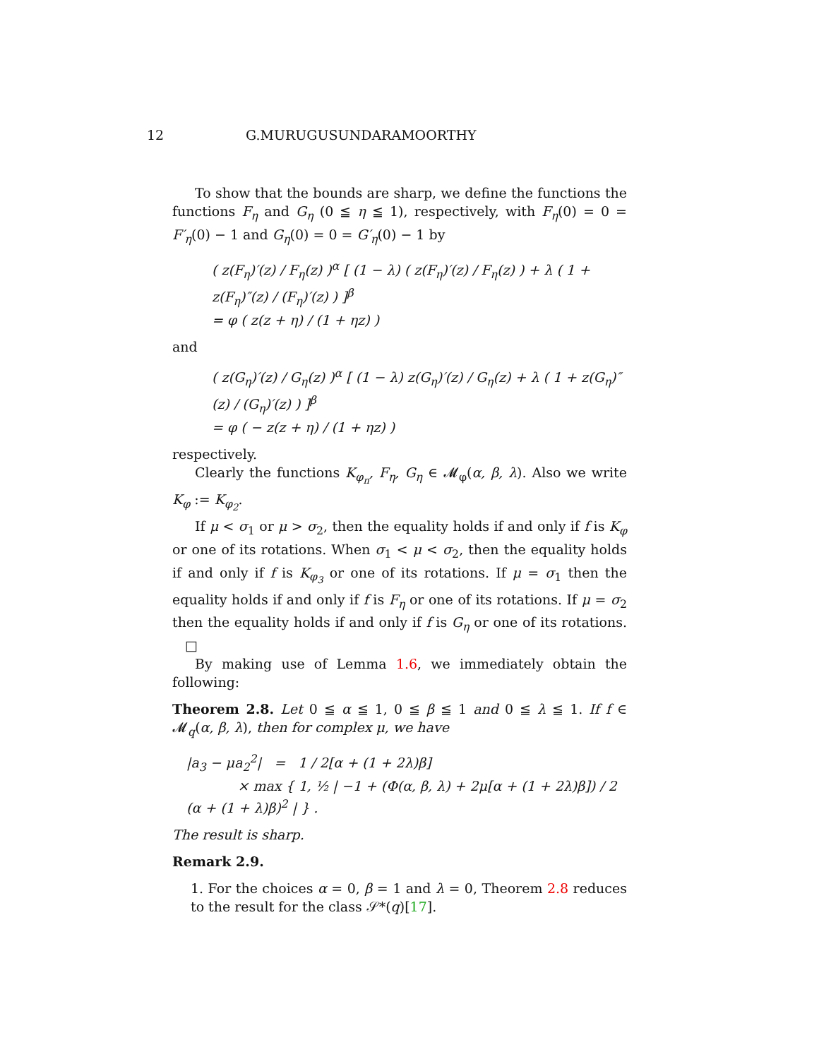12 G.MURUGUSUNDARAMOORTHY
To show that the bounds are sharp, we define the functions the functions F<sub>η</sub> and G<sub>η</sub> (0 ≦ η ≦ 1), respectively, with F<sub>η</sub>(0) = 0 = F′<sub>η</sub>(0) − 1 and G<sub>η</sub>(0) = 0 = G′<sub>η</sub>(0) − 1 by
( z(F<sub>η</sub>)′(z) / F<sub>η</sub>(z) )<sup>α</sup> [ (1 − λ) ( z(F<sub>η</sub>)′(z) / F<sub>η</sub>(z) ) + λ ( 1 + z(F<sub>η</sub>)″(z) / (F<sub>η</sub>)′(z) ) ]<sup>β</sup>
= φ ( z(z + η) / (1 + ηz) )
and
( z(G<sub>η</sub>)′(z) / G<sub>η</sub>(z) )<sup>α</sup> [ (1 − λ) z(G<sub>η</sub>)′(z) / G<sub>η</sub>(z) + λ ( 1 + z(G<sub>η</sub>)″(z) / (G<sub>η</sub>)′(z) ) ]<sup>β</sup>
= φ ( − z(z + η) / (1 + ηz) )
respectively.
Clearly the functions K<sub>φ<sub>n</sub></sub>, F<sub>η</sub>, G<sub>η</sub> ∈ 𝓜<sub>φ</sub>(α, β, λ). Also we write K<sub>φ</sub> := K<sub>φ<sub>2</sub></sub>.
If μ < σ<sub>1</sub> or μ > σ<sub>2</sub>, then the equality holds if and only if f is K<sub>φ</sub> or one of its rotations. When σ<sub>1</sub> < μ < σ<sub>2</sub>, then the equality holds if and only if f is K<sub>φ<sub>3</sub></sub> or one of its rotations. If μ = σ<sub>1</sub> then the equality holds if and only if f is F<sub>η</sub> or one of its rotations. If μ = σ<sub>2</sub> then the equality holds if and only if f is G<sub>η</sub> or one of its rotations. □
By making use of Lemma 1.6, we immediately obtain the following:
Theorem 2.8. Let 0 ≦ α ≦ 1, 0 ≦ β ≦ 1 and 0 ≦ λ ≦ 1. If f ∈ 𝓜<sub>q</sub>(α, β, λ), then for complex μ, we have
|a<sub>3</sub> − μa<sub>2</sub><sup>2</sup>| = 1 / 2[α + (1 + 2λ)β]
× max { 1, ½ | −1 + (Φ(α, β, λ) + 2μ[α + (1 + 2λ)β]) / 2 (α + (1 + λ)β)<sup>2</sup> | } .
The result is sharp.
Remark 2.9.
1. For the choices α = 0, β = 1 and λ = 0, Theorem 2.8 reduces to the result for the class 𝒮*(q)[17].